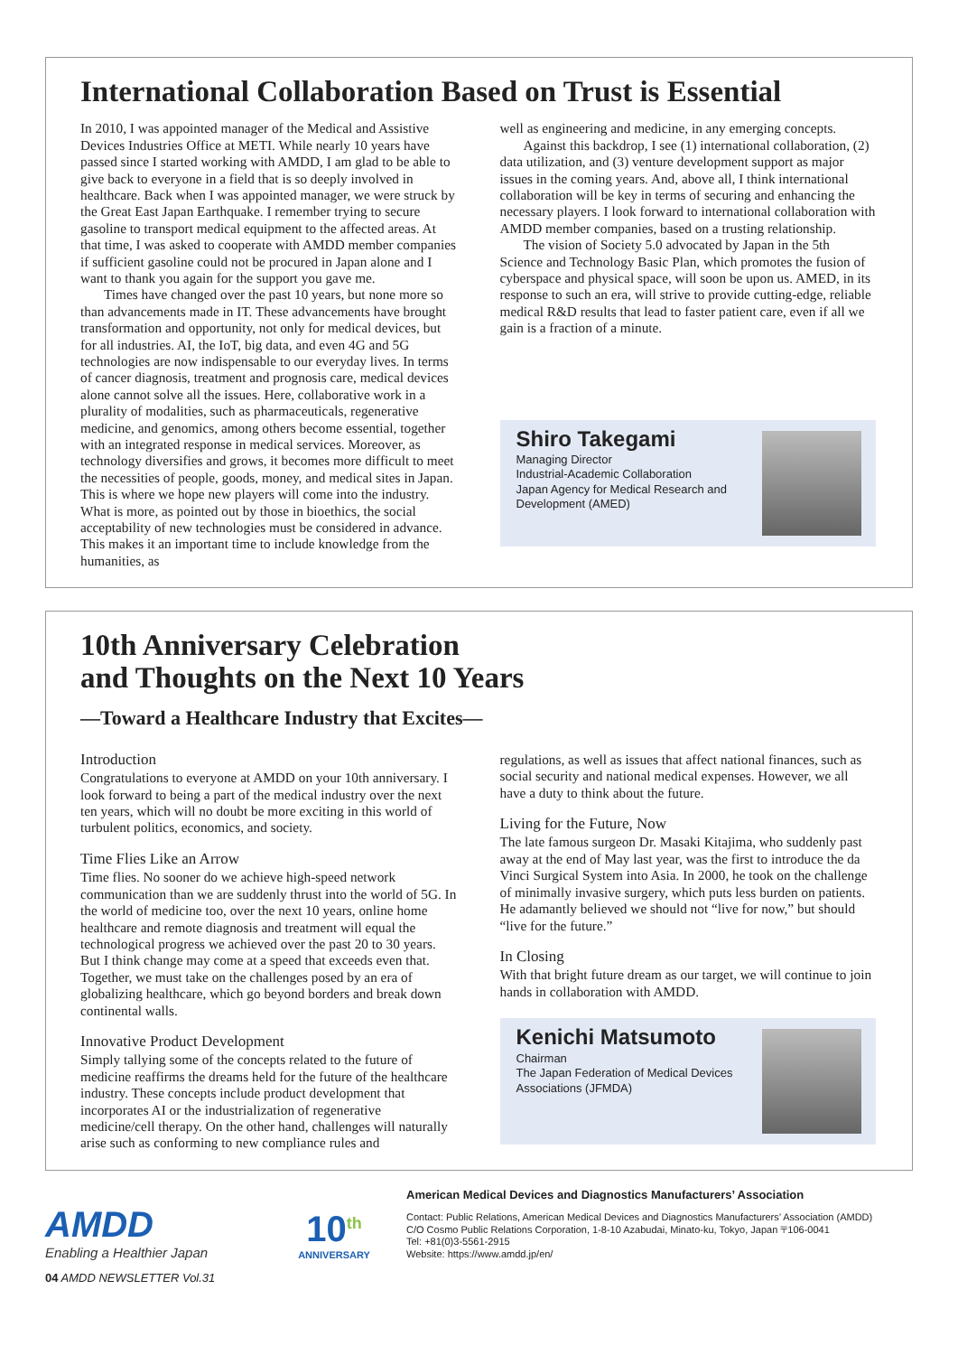International Collaboration Based on Trust is Essential
In 2010, I was appointed manager of the Medical and Assistive Devices Industries Office at METI. While nearly 10 years have passed since I started working with AMDD, I am glad to be able to give back to everyone in a field that is so deeply involved in healthcare. Back when I was appointed manager, we were struck by the Great East Japan Earthquake. I remember trying to secure gasoline to transport medical equipment to the affected areas. At that time, I was asked to cooperate with AMDD member companies if sufficient gasoline could not be procured in Japan alone and I want to thank you again for the support you gave me.
Times have changed over the past 10 years, but none more so than advancements made in IT. These advancements have brought transformation and opportunity, not only for medical devices, but for all industries. AI, the IoT, big data, and even 4G and 5G technologies are now indispensable to our everyday lives. In terms of cancer diagnosis, treatment and prognosis care, medical devices alone cannot solve all the issues. Here, collaborative work in a plurality of modalities, such as pharmaceuticals, regenerative medicine, and genomics, among others become essential, together with an integrated response in medical services. Moreover, as technology diversifies and grows, it becomes more difficult to meet the necessities of people, goods, money, and medical sites in Japan. This is where we hope new players will come into the industry. What is more, as pointed out by those in bioethics, the social acceptability of new technologies must be considered in advance. This makes it an important time to include knowledge from the humanities, as
well as engineering and medicine, in any emerging concepts.
Against this backdrop, I see (1) international collaboration, (2) data utilization, and (3) venture development support as major issues in the coming years. And, above all, I think international collaboration will be key in terms of securing and enhancing the necessary players. I look forward to international collaboration with AMDD member companies, based on a trusting relationship.
The vision of Society 5.0 advocated by Japan in the 5th Science and Technology Basic Plan, which promotes the fusion of cyberspace and physical space, will soon be upon us. AMED, in its response to such an era, will strive to provide cutting-edge, reliable medical R&D results that lead to faster patient care, even if all we gain is a fraction of a minute.
Shiro Takegami
Managing Director
Industrial-Academic Collaboration
Japan Agency for Medical Research and
Development (AMED)
10th Anniversary Celebration
and Thoughts on the Next 10 Years
—Toward a Healthcare Industry that Excites—
Introduction
Congratulations to everyone at AMDD on your 10th anniversary. I look forward to being a part of the medical industry over the next ten years, which will no doubt be more exciting in this world of turbulent politics, economics, and society.
Time Flies Like an Arrow
Time flies. No sooner do we achieve high-speed network communication than we are suddenly thrust into the world of 5G. In the world of medicine too, over the next 10 years, online home healthcare and remote diagnosis and treatment will equal the technological progress we achieved over the past 20 to 30 years. But I think change may come at a speed that exceeds even that. Together, we must take on the challenges posed by an era of globalizing healthcare, which go beyond borders and break down continental walls.
Innovative Product Development
Simply tallying some of the concepts related to the future of medicine reaffirms the dreams held for the future of the healthcare industry. These concepts include product development that incorporates AI or the industrialization of regenerative medicine/cell therapy. On the other hand, challenges will naturally arise such as conforming to new compliance rules and
regulations, as well as issues that affect national finances, such as social security and national medical expenses. However, we all have a duty to think about the future.
Living for the Future, Now
The late famous surgeon Dr. Masaki Kitajima, who suddenly past away at the end of May last year, was the first to introduce the da Vinci Surgical System into Asia. In 2000, he took on the challenge of minimally invasive surgery, which puts less burden on patients. He adamantly believed we should not “live for now,” but should “live for the future.”
In Closing
With that bright future dream as our target, we will continue to join hands in collaboration with AMDD.
Kenichi Matsumoto
Chairman
The Japan Federation of Medical Devices
Associations (JFMDA)
AMDD
Enabling a Healthier Japan
10<sup>th</sup>
ANNIVERSARY
American Medical Devices and Diagnostics Manufacturers’ Association
Contact: Public Relations, American Medical Devices and Diagnostics Manufacturers’ Association (AMDD)
C/O Cosmo Public Relations Corporation, 1-8-10 Azabudai, Minato-ku, Tokyo, Japan 〒106-0041
Tel: +81(0)3-5561-2915
Website: https://www.amdd.jp/en/
04 AMDD NEWSLETTER Vol.31